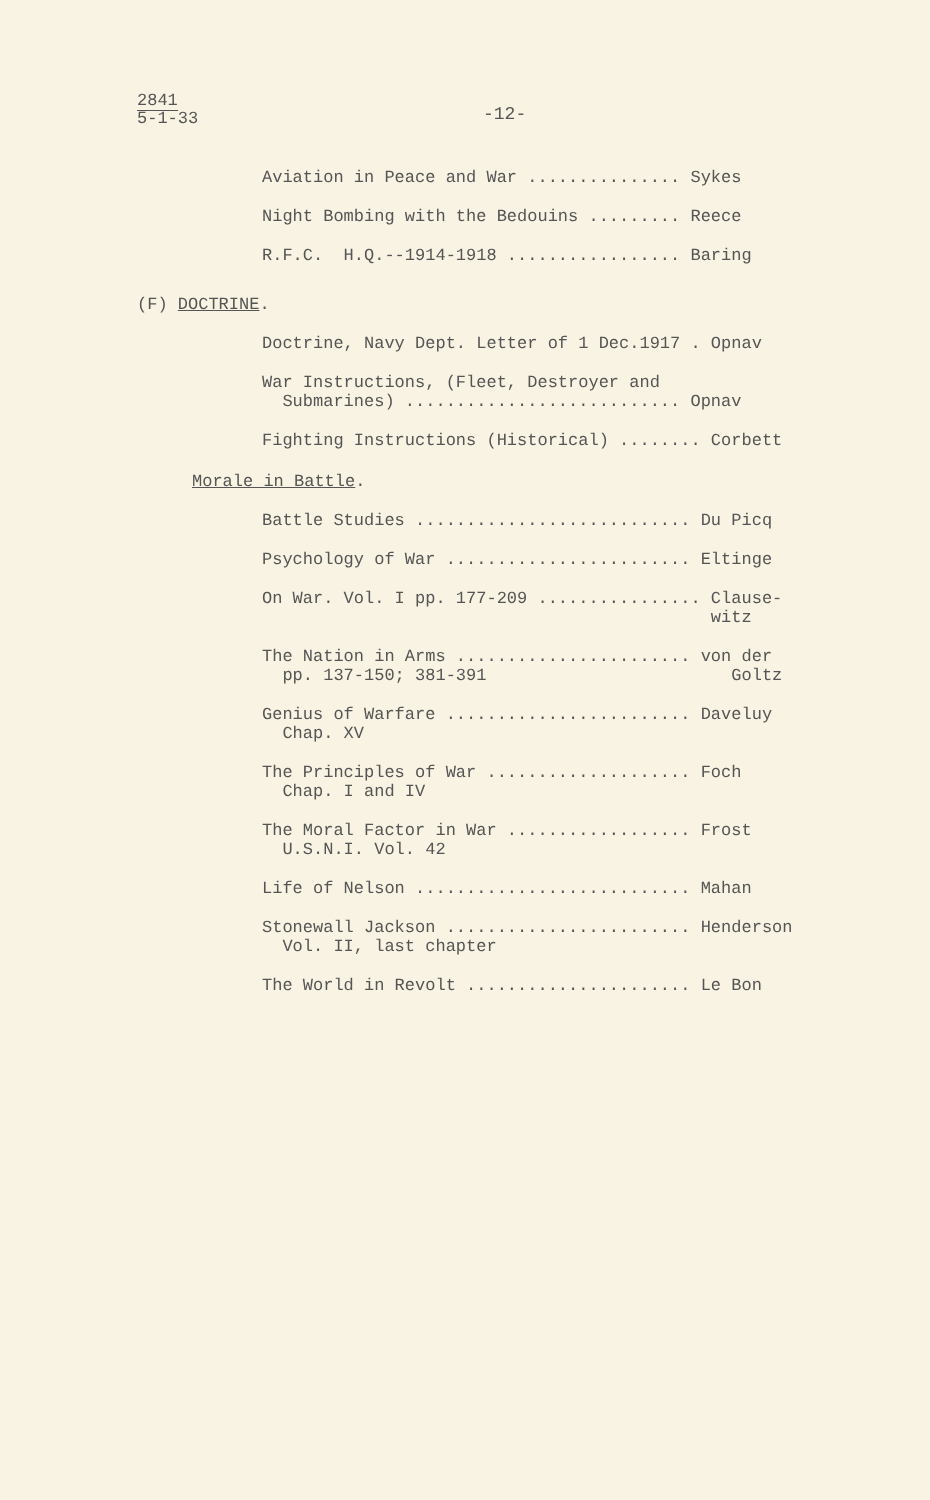2841
5-1-33
-12-
Aviation in Peace and War ............... Sykes
Night Bombing with the Bedouins ......... Reece
R.F.C. H.Q.--1914-1918 ................. Baring
(F) DOCTRINE.
Doctrine, Navy Dept. Letter of 1 Dec.1917 . Opnav
War Instructions, (Fleet, Destroyer and Submarines) ........................... Opnav
Fighting Instructions (Historical) ........ Corbett
Morale in Battle.
Battle Studies ........................... Du Picq
Psychology of War ........................ Eltinge
On War. Vol. I pp. 177-209 ................ Clause- witz
The Nation in Arms ....................... von der pp. 137-150; 381-391 Goltz
Genius of Warfare ........................ Daveluy Chap. XV
The Principles of War .................... Foch Chap. I and IV
The Moral Factor in War .................. Frost U.S.N.I. Vol. 42
Life of Nelson ........................... Mahan
Stonewall Jackson ........................ Henderson Vol. II, last chapter
The World in Revolt ...................... Le Bon